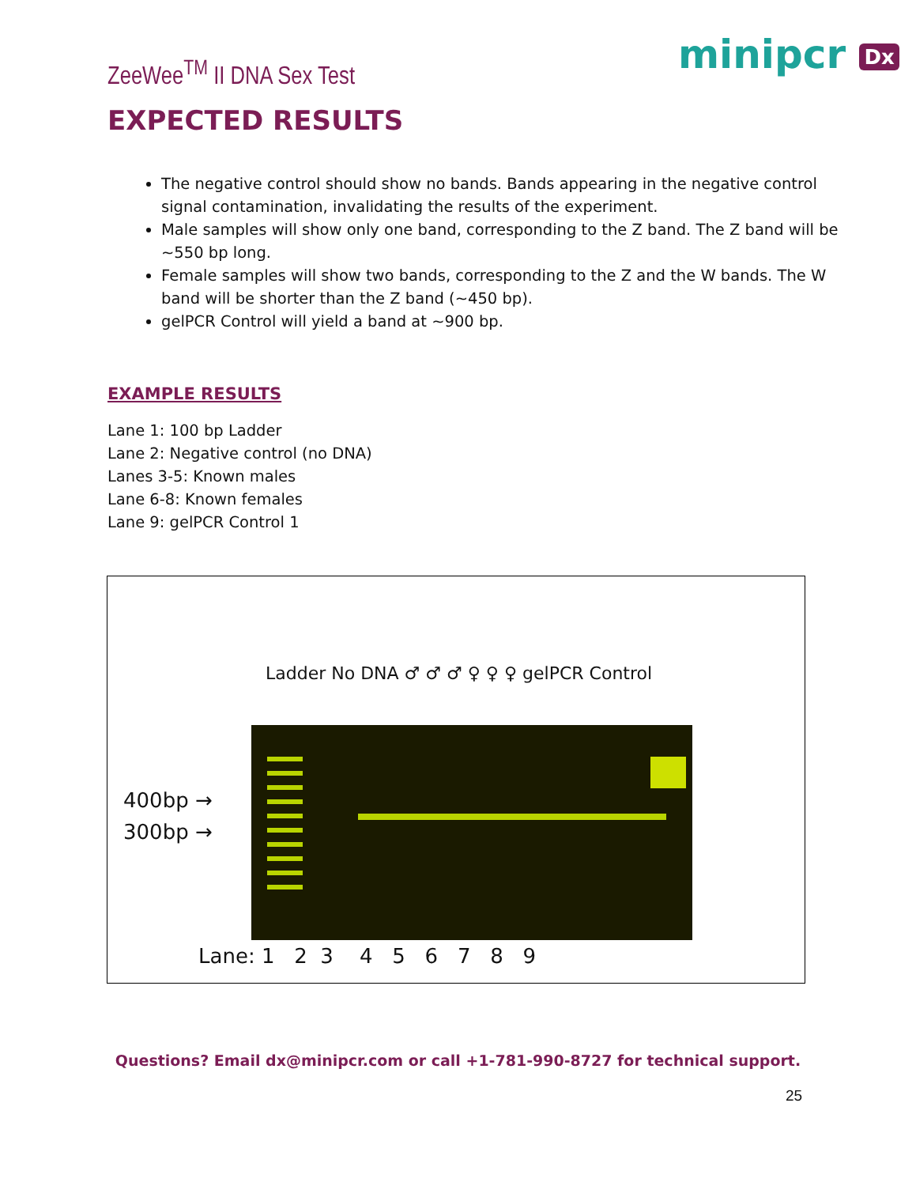ZeeWee<sup>TM</sup> II DNA Sex Test minipcr Dx
EXPECTED RESULTS
The negative control should show no bands. Bands appearing in the negative control signal contamination, invalidating the results of the experiment.
Male samples will show only one band, corresponding to the Z band. The Z band will be ~550 bp long.
Female samples will show two bands, corresponding to the Z and the W bands. The W band will be shorter than the Z band (~450 bp).
gelPCR Control will yield a band at ~900 bp.
EXAMPLE RESULTS
Lane 1: 100 bp Ladder
Lane 2: Negative control (no DNA)
Lanes 3-5: Known males
Lane 6-8: Known females
Lane 9: gelPCR Control 1
Ladder No DNA ♂ ♂ ♂ ♀ ♀ ♀ gelPCR Control
400bp →
300bp →
Lane: 1 2 3 4 5 6 7 8 9
Questions? Email dx@minipcr.com or call +1-781-990-8727 for technical support.
25